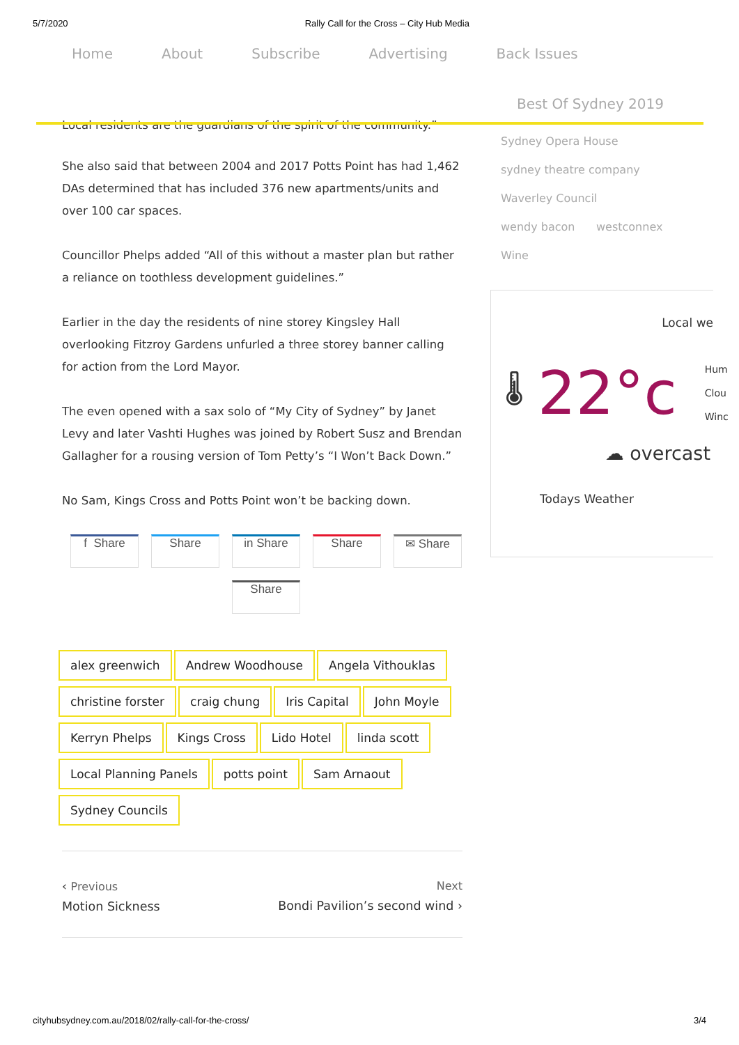5/7/2020 Rally Call for the Cross – City Hub Media
Home About Subscribe Advertising Back Issues
Best Of Sydney 2019
Local residents are the guardians of the spirit of the community.”
She also said that between 2004 and 2017 Potts Point has had 1,462 DAs determined that has included 376 new apartments/units and over 100 car spaces.
Councillor Phelps added “All of this without a master plan but rather a reliance on toothless development guidelines.”
Earlier in the day the residents of nine storey Kingsley Hall overlooking Fitzroy Gardens unfurled a three storey banner calling for action from the Lord Mayor.
The even opened with a sax solo of “My City of Sydney” by Janet Levy and later Vashti Hughes was joined by Robert Susz and Brendan Gallagher for a rousing version of Tom Petty’s “I Won’t Back Down.”
No Sam, Kings Cross and Potts Point won’t be backing down.
f Share Share in Share Share ✉ Share Share
alex greenwich Andrew Woodhouse Angela Vithouklas
christine forster craig chung Iris Capital John Moyle
Kerryn Phelps Kings Cross Lido Hotel linda scott
Local Planning Panels potts point Sam Arnaout
Sydney Councils
‹ Previous
Motion Sickness
Next
Bondi Pavilion’s second wind ›
Sydney Opera House
sydney theatre company
Waverley Council
wendy bacon westconnex
Wine
Local we
🌡 22°c Hum
Clou
Winc
☁ overcast
Todays Weather
cityhubsydney.com.au/2018/02/rally-call-for-the-cross/ 3/4